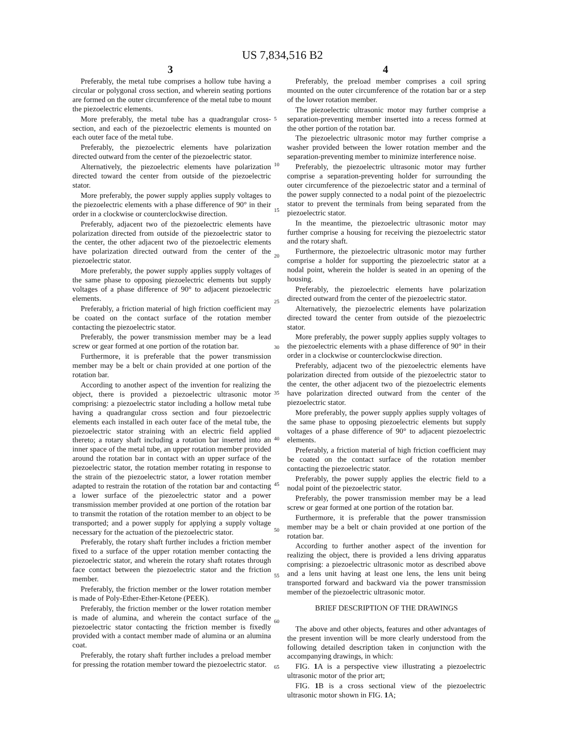US 7,834,516 B2
3 4
Preferably, the metal tube comprises a hollow tube having a circular or polygonal cross section, and wherein seating portions are formed on the outer circumference of the metal tube to mount the piezoelectric elements.
More preferably, the metal tube has a quadrangular cross-section, and each of the piezoelectric elements is mounted on each outer face of the metal tube.
Preferably, the piezoelectric elements have polarization directed outward from the center of the piezoelectric stator.
Alternatively, the piezoelectric elements have polarization directed toward the center from outside of the piezoelectric stator.
More preferably, the power supply applies supply voltages to the piezoelectric elements with a phase difference of 90° in their order in a clockwise or counterclockwise direction.
Preferably, adjacent two of the piezoelectric elements have polarization directed from outside of the piezoelectric stator to the center, the other adjacent two of the piezoelectric elements have polarization directed outward from the center of the piezoelectric stator.
More preferably, the power supply applies supply voltages of the same phase to opposing piezoelectric elements but supply voltages of a phase difference of 90° to adjacent piezoelectric elements.
Preferably, a friction material of high friction coefficient may be coated on the contact surface of the rotation member contacting the piezoelectric stator.
Preferably, the power transmission member may be a lead screw or gear formed at one portion of the rotation bar.
Furthermore, it is preferable that the power transmission member may be a belt or chain provided at one portion of the rotation bar.
According to another aspect of the invention for realizing the object, there is provided a piezoelectric ultrasonic motor comprising: a piezoelectric stator including a hollow metal tube having a quadrangular cross section and four piezoelectric elements each installed in each outer face of the metal tube, the piezoelectric stator straining with an electric field applied thereto; a rotary shaft including a rotation bar inserted into an inner space of the metal tube, an upper rotation member provided around the rotation bar in contact with an upper surface of the piezoelectric stator, the rotation member rotating in response to the strain of the piezoelectric stator, a lower rotation member adapted to restrain the rotation of the rotation bar and contacting a lower surface of the piezoelectric stator and a power transmission member provided at one portion of the rotation bar to transmit the rotation of the rotation member to an object to be transported; and a power supply for applying a supply voltage necessary for the actuation of the piezoelectric stator.
Preferably, the rotary shaft further includes a friction member fixed to a surface of the upper rotation member contacting the piezoelectric stator, and wherein the rotary shaft rotates through face contact between the piezoelectric stator and the friction member.
Preferably, the friction member or the lower rotation member is made of Poly-Ether-Ether-Ketone (PEEK).
Preferably, the friction member or the lower rotation member is made of alumina, and wherein the contact surface of the piezoelectric stator contacting the friction member is fixedly provided with a contact member made of alumina or an alumina coat.
Preferably, the rotary shaft further includes a preload member for pressing the rotation member toward the piezoelectric stator.
5
10
15
20
25
30
35
40
45
50
55
60
65
Preferably, the preload member comprises a coil spring mounted on the outer circumference of the rotation bar or a step of the lower rotation member.
The piezoelectric ultrasonic motor may further comprise a separation-preventing member inserted into a recess formed at the other portion of the rotation bar.
The piezoelectric ultrasonic motor may further comprise a washer provided between the lower rotation member and the separation-preventing member to minimize interference noise.
Preferably, the piezoelectric ultrasonic motor may further comprise a separation-preventing holder for surrounding the outer circumference of the piezoelectric stator and a terminal of the power supply connected to a nodal point of the piezoelectric stator to prevent the terminals from being separated from the piezoelectric stator.
In the meantime, the piezoelectric ultrasonic motor may further comprise a housing for receiving the piezoelectric stator and the rotary shaft.
Furthermore, the piezoelectric ultrasonic motor may further comprise a holder for supporting the piezoelectric stator at a nodal point, wherein the holder is seated in an opening of the housing.
Preferably, the piezoelectric elements have polarization directed outward from the center of the piezoelectric stator.
Alternatively, the piezoelectric elements have polarization directed toward the center from outside of the piezoelectric stator.
More preferably, the power supply applies supply voltages to the piezoelectric elements with a phase difference of 90° in their order in a clockwise or counterclockwise direction.
Preferably, adjacent two of the piezoelectric elements have polarization directed from outside of the piezoelectric stator to the center, the other adjacent two of the piezoelectric elements have polarization directed outward from the center of the piezoelectric stator.
More preferably, the power supply applies supply voltages of the same phase to opposing piezoelectric elements but supply voltages of a phase difference of 90° to adjacent piezoelectric elements.
Preferably, a friction material of high friction coefficient may be coated on the contact surface of the rotation member contacting the piezoelectric stator.
Preferably, the power supply applies the electric field to a nodal point of the piezoelectric stator.
Preferably, the power transmission member may be a lead screw or gear formed at one portion of the rotation bar.
Furthermore, it is preferable that the power transmission member may be a belt or chain provided at one portion of the rotation bar.
According to further another aspect of the invention for realizing the object, there is provided a lens driving apparatus comprising: a piezoelectric ultrasonic motor as described above and a lens unit having at least one lens, the lens unit being transported forward and backward via the power transmission member of the piezoelectric ultrasonic motor.
BRIEF DESCRIPTION OF THE DRAWINGS
The above and other objects, features and other advantages of the present invention will be more clearly understood from the following detailed description taken in conjunction with the accompanying drawings, in which:
FIG. 1 A is a perspective view illustrating a piezoelectric ultrasonic motor of the prior art;
FIG. 1 B is a cross sectional view of the piezoelectric ultrasonic motor shown in FIG. 1 A;